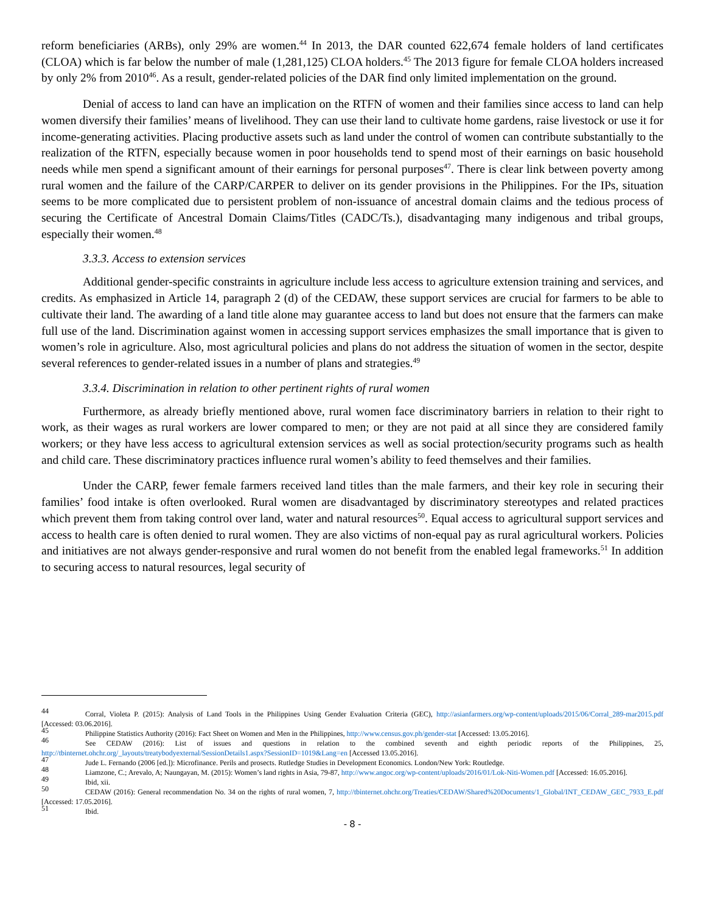reform beneficiaries (ARBs), only 29% are women.<sup>44</sup> In 2013, the DAR counted 622,674 female holders of land certificates (CLOA) which is far below the number of male (1,281,125) CLOA holders.<sup>45</sup> The 2013 figure for female CLOA holders increased by only 2% from 2010<sup>46</sup>. As a result, gender-related policies of the DAR find only limited implementation on the ground.
Denial of access to land can have an implication on the RTFN of women and their families since access to land can help women diversify their families’ means of livelihood. They can use their land to cultivate home gardens, raise livestock or use it for income-generating activities. Placing productive assets such as land under the control of women can contribute substantially to the realization of the RTFN, especially because women in poor households tend to spend most of their earnings on basic household needs while men spend a significant amount of their earnings for personal purposes<sup>47</sup>. There is clear link between poverty among rural women and the failure of the CARP/CARPER to deliver on its gender provisions in the Philippines. For the IPs, situation seems to be more complicated due to persistent problem of non-issuance of ancestral domain claims and the tedious process of securing the Certificate of Ancestral Domain Claims/Titles (CADC/Ts.), disadvantaging many indigenous and tribal groups, especially their women.<sup>48</sup>
3.3.3. Access to extension services
Additional gender-specific constraints in agriculture include less access to agriculture extension training and services, and credits. As emphasized in Article 14, paragraph 2 (d) of the CEDAW, these support services are crucial for farmers to be able to cultivate their land. The awarding of a land title alone may guarantee access to land but does not ensure that the farmers can make full use of the land. Discrimination against women in accessing support services emphasizes the small importance that is given to women’s role in agriculture. Also, most agricultural policies and plans do not address the situation of women in the sector, despite several references to gender-related issues in a number of plans and strategies.<sup>49</sup>
3.3.4. Discrimination in relation to other pertinent rights of rural women
Furthermore, as already briefly mentioned above, rural women face discriminatory barriers in relation to their right to work, as their wages as rural workers are lower compared to men; or they are not paid at all since they are considered family workers; or they have less access to agricultural extension services as well as social protection/security programs such as health and child care. These discriminatory practices influence rural women’s ability to feed themselves and their families.
Under the CARP, fewer female farmers received land titles than the male farmers, and their key role in securing their families’ food intake is often overlooked. Rural women are disadvantaged by discriminatory stereotypes and related practices which prevent them from taking control over land, water and natural resources<sup>50</sup>. Equal access to agricultural support services and access to health care is often denied to rural women. They are also victims of non-equal pay as rural agricultural workers. Policies and initiatives are not always gender-responsive and rural women do not benefit from the enabled legal frameworks.<sup>51</sup> In addition to securing access to natural resources, legal security of
<sup>44</sup> Corral, Violeta P. (2015): Analysis of Land Tools in the Philippines Using Gender Evaluation Criteria (GEC), http://asianfarmers.org/wp-content/uploads/2015/06/Corral_289-mar2015.pdf [Accessed: 03.06.2016].
<sup>45</sup> Philippine Statistics Authority (2016): Fact Sheet on Women and Men in the Philippines, http://www.census.gov.ph/gender-stat [Accessed: 13.05.2016].
<sup>46</sup> See CEDAW (2016): List of issues and questions in relation to the combined seventh and eighth periodic reports of the Philippines, 25, http://tbinternet.ohchr.org/_layouts/treatybodyexternal/SessionDetails1.aspx?SessionID=1019&Lang=en [Accessed 13.05.2016].
<sup>47</sup> Jude L. Fernando (2006 [ed.]): Microfinance. Perils and prosects. Rutledge Studies in Development Economics. London/New York: Routledge.
<sup>48</sup> Liamzone, C.; Arevalo, A; Naungayan, M. (2015): Women’s land rights in Asia, 79-87, http://www.angoc.org/wp-content/uploads/2016/01/Lok-Niti-Women.pdf [Accessed: 16.05.2016].
<sup>49</sup> Ibid, xii.
<sup>50</sup> CEDAW (2016): General recommendation No. 34 on the rights of rural women, 7, http://tbinternet.ohchr.org/Treaties/CEDAW/Shared%20Documents/1_Global/INT_CEDAW_GEC_7933_E.pdf [Accessed: 17.05.2016].
<sup>51</sup> Ibid.
- 8 -